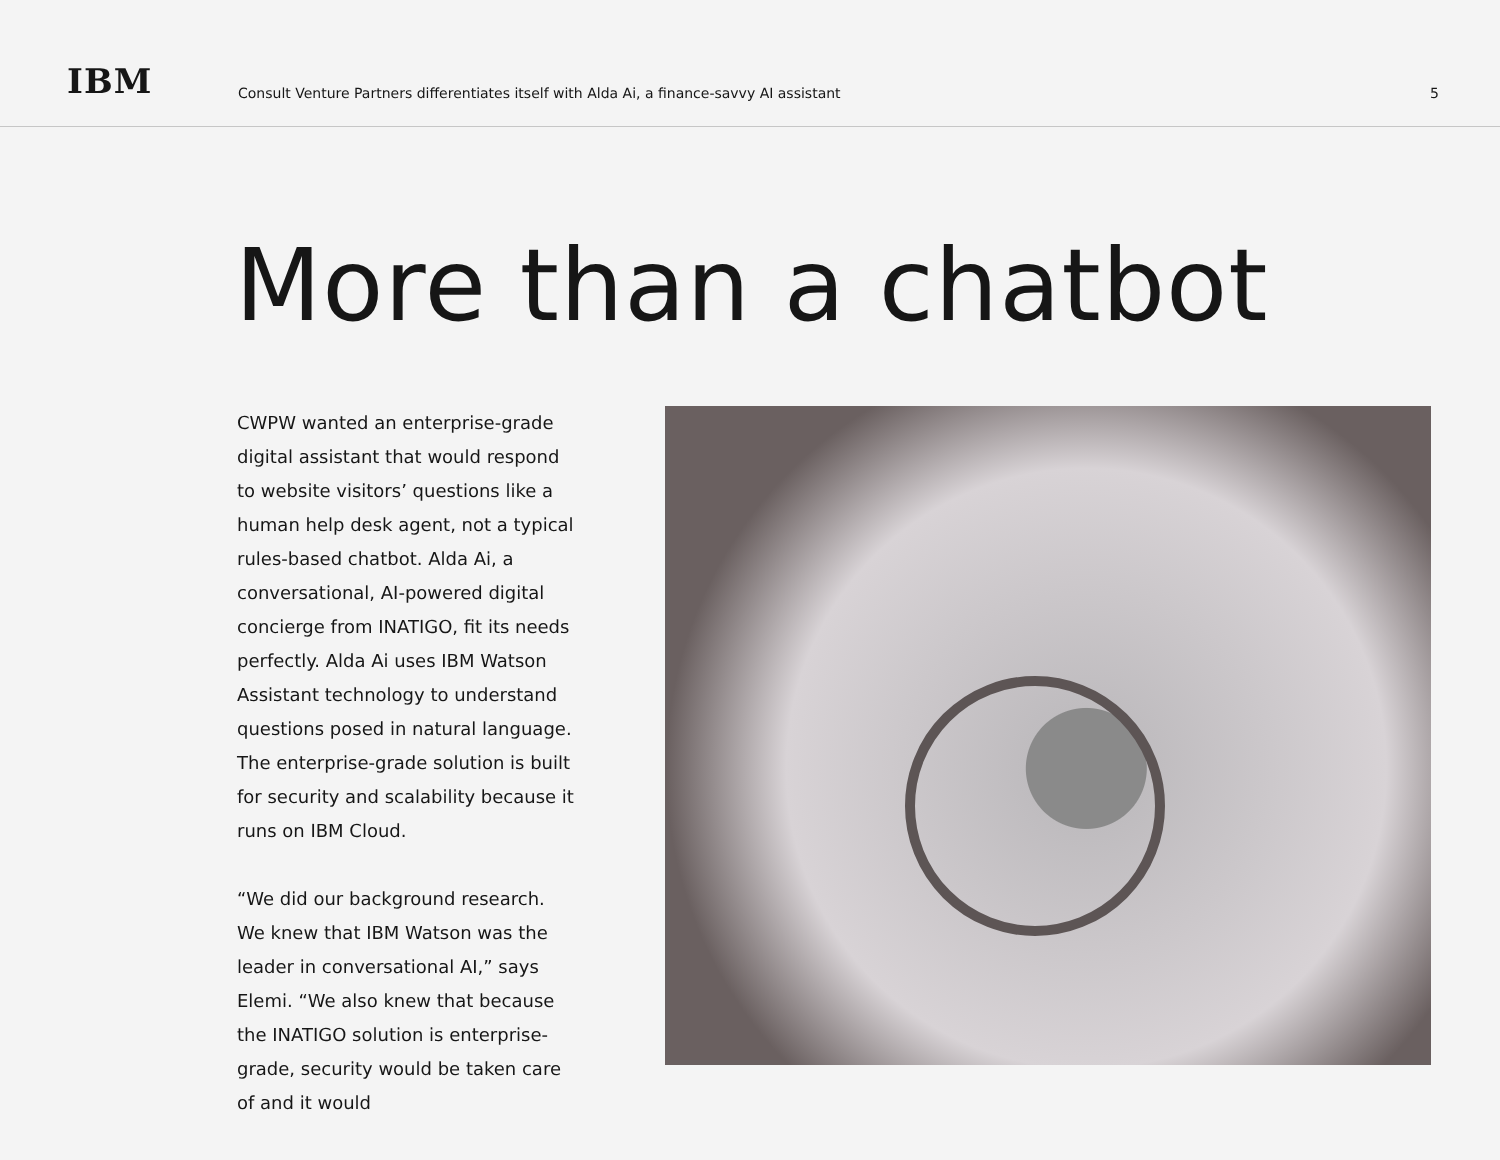IBM
Consult Venture Partners differentiates itself with Alda Ai, a finance-savvy AI assistant
5
More than a chatbot
CWPW wanted an enterprise-grade digital assistant that would respond to website visitors’ questions like a human help desk agent, not a typical rules-based chatbot. Alda Ai, a conversational, AI-powered digital concierge from INATIGO, fit its needs perfectly. Alda Ai uses IBM Watson Assistant technology to understand questions posed in natural language. The enterprise-grade solution is built for security and scalability because it runs on IBM Cloud.
“We did our background research. We knew that IBM Watson was the leader in conversational AI,” says Elemi. “We also knew that because the INATIGO solution is enterprise-grade, security would be taken care of and it would